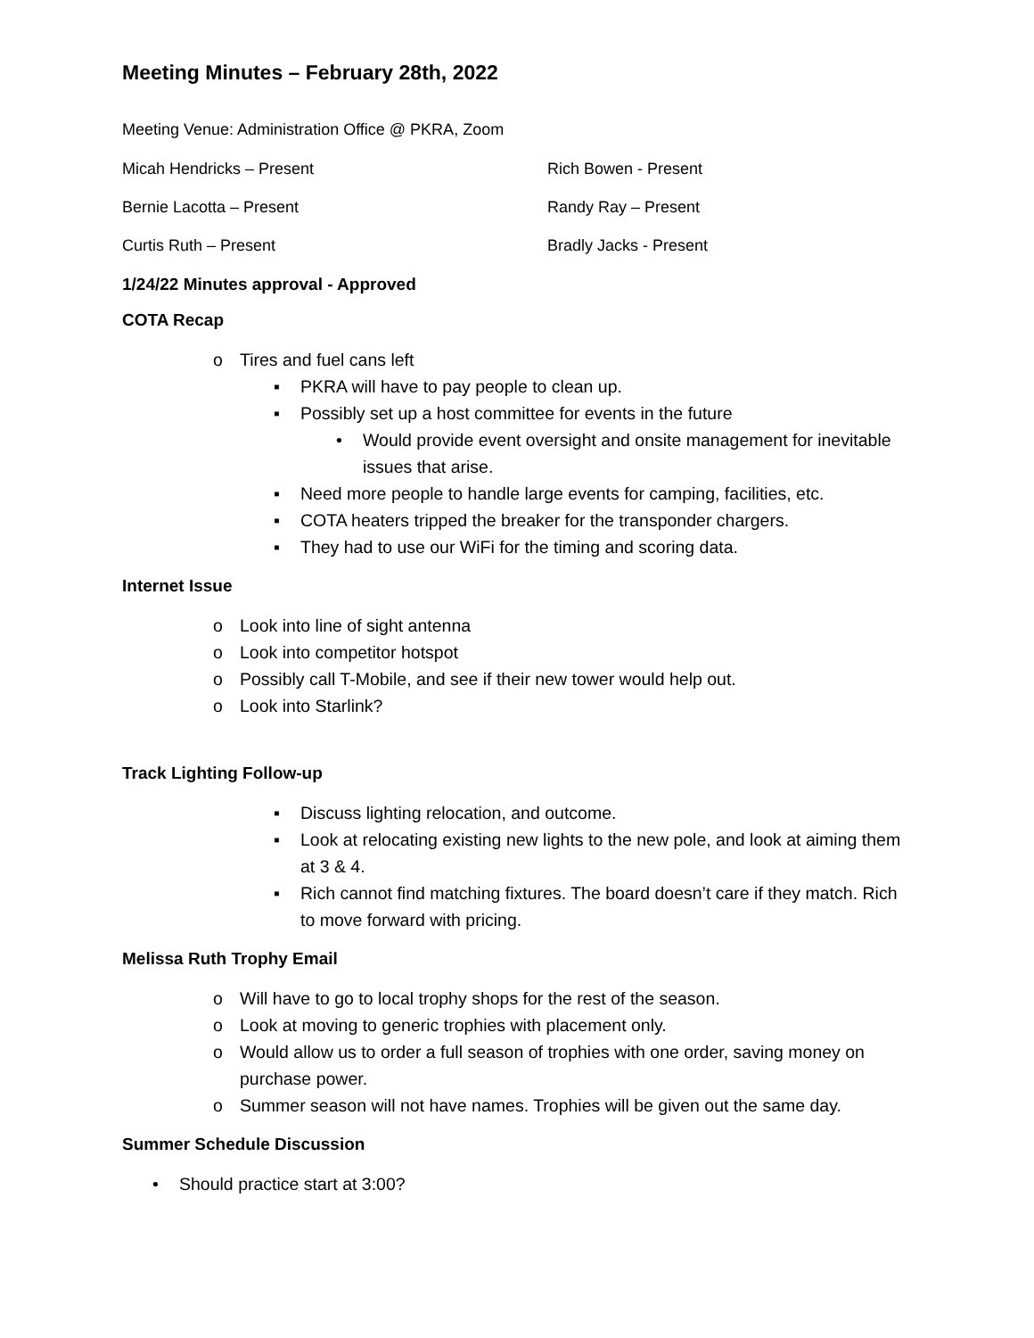Meeting Minutes – February 28th, 2022
Meeting Venue: Administration Office @ PKRA, Zoom
Micah Hendricks – Present Rich Bowen - Present
Bernie Lacotta – Present Randy Ray – Present
Curtis Ruth – Present Bradly Jacks - Present
1/24/22 Minutes approval - Approved
COTA Recap
o Tires and fuel cans left
▪ PKRA will have to pay people to clean up.
▪ Possibly set up a host committee for events in the future
• Would provide event oversight and onsite management for inevitable issues that arise.
▪ Need more people to handle large events for camping, facilities, etc.
▪ COTA heaters tripped the breaker for the transponder chargers.
▪ They had to use our WiFi for the timing and scoring data.
Internet Issue
o Look into line of sight antenna
o Look into competitor hotspot
o Possibly call T-Mobile, and see if their new tower would help out.
o Look into Starlink?
Track Lighting Follow-up
▪ Discuss lighting relocation, and outcome.
▪ Look at relocating existing new lights to the new pole, and look at aiming them at 3 & 4.
▪ Rich cannot find matching fixtures. The board doesn’t care if they match. Rich to move forward with pricing.
Melissa Ruth Trophy Email
o Will have to go to local trophy shops for the rest of the season.
o Look at moving to generic trophies with placement only.
o Would allow us to order a full season of trophies with one order, saving money on purchase power.
o Summer season will not have names. Trophies will be given out the same day.
Summer Schedule Discussion
• Should practice start at 3:00?